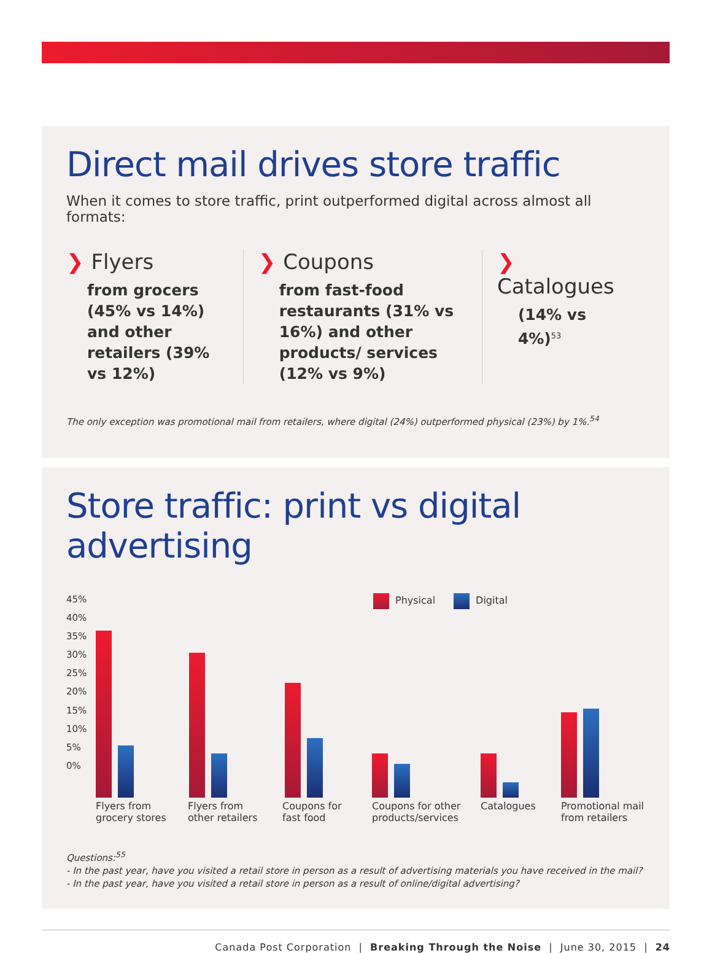Direct mail drives store traffic
When it comes to store traffic, print outperformed digital across almost all formats:
❯ Flyers
from grocers (45% vs 14%) and other retailers (39% vs 12%)
❯ Coupons
from fast-food restaurants (31% vs 16%) and other products/ services (12% vs 9%)
❯ Catalogues
(14% vs 4%)<sup>53</sup>
The only exception was promotional mail from retailers, where digital (24%) outperformed physical (23%) by 1%.<sup>54</sup>
Store traffic: print vs digital advertising
45%
40%
35%
30%
25%
20%
15%
10%
5%
0%
Physical Digital
Flyers from
grocery stores
Flyers from
other retailers
Coupons for
fast food
Coupons for other
products/services
Catalogues
Promotional mail
from retailers
Questions:<sup>55</sup>
- In the past year, have you visited a retail store in person as a result of advertising materials you have received in the mail?
- In the past year, have you visited a retail store in person as a result of online/digital advertising?
Canada Post Corporation | Breaking Through the Noise | June 30, 2015 | 24